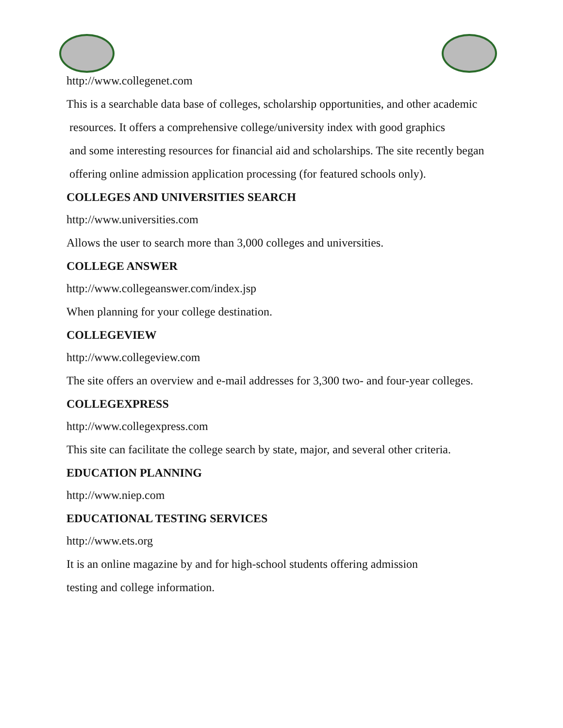http://www.collegenet.com
This is a searchable data base of colleges, scholarship opportunities, and other academic
resources. It offers a comprehensive college/university index with good graphics
and some interesting resources for financial aid and scholarships. The site recently began
offering online admission application processing (for featured schools only).
COLLEGES AND UNIVERSITIES SEARCH
http://www.universities.com
Allows the user to search more than 3,000 colleges and universities.
COLLEGE ANSWER
http://www.collegeanswer.com/index.jsp
When planning for your college destination.
COLLEGEVIEW
http://www.collegeview.com
The site offers an overview and e-mail addresses for 3,300 two- and four-year colleges.
COLLEGEXPRESS
http://www.collegexpress.com
This site can facilitate the college search by state, major, and several other criteria.
EDUCATION PLANNING
http://www.niep.com
EDUCATIONAL TESTING SERVICES
http://www.ets.org
It is an online magazine by and for high-school students offering admission
testing and college information.